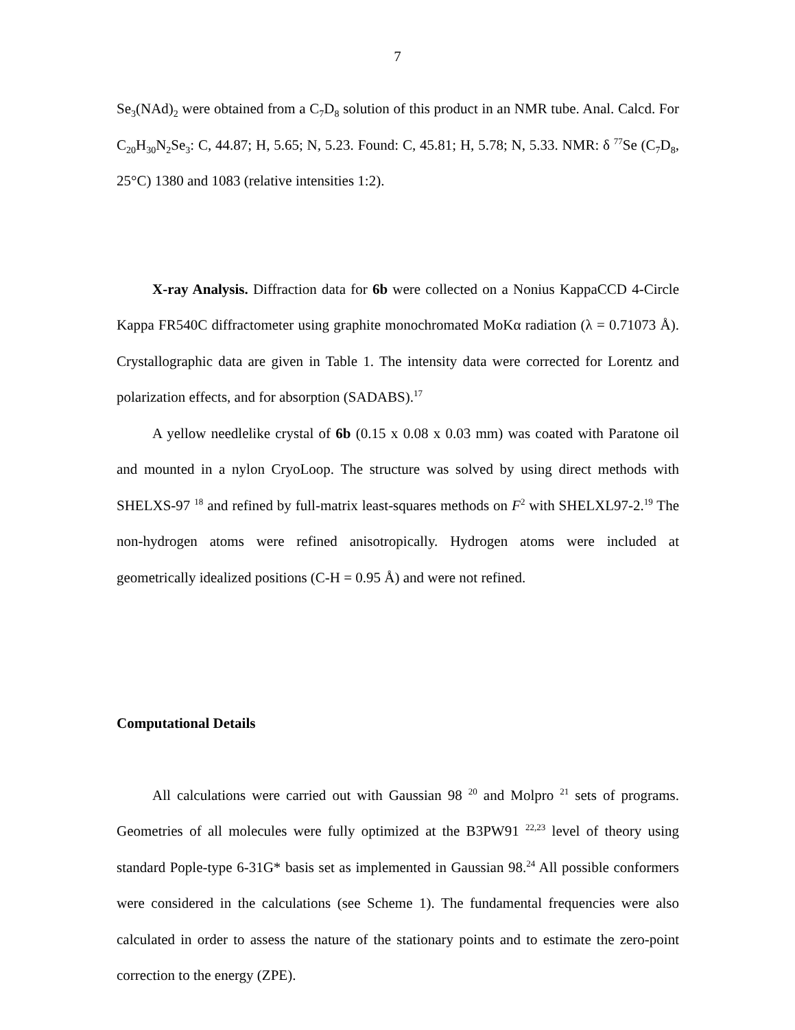7
Se<sub>3</sub>(NAd)<sub>2</sub> were obtained from a C<sub>7</sub>D<sub>8</sub> solution of this product in an NMR tube. Anal. Calcd. For C<sub>20</sub>H<sub>30</sub>N<sub>2</sub>Se<sub>3</sub>: C, 44.87; H, 5.65; N, 5.23. Found: C, 45.81; H, 5.78; N, 5.33. NMR: δ <sup>77</sup>Se (C<sub>7</sub>D<sub>8</sub>, 25°C) 1380 and 1083 (relative intensities 1:2).
X-ray Analysis. Diffraction data for 6b were collected on a Nonius KappaCCD 4-Circle Kappa FR540C diffractometer using graphite monochromated MoKα radiation (λ = 0.71073 Å). Crystallographic data are given in Table 1. The intensity data were corrected for Lorentz and polarization effects, and for absorption (SADABS).<sup>17</sup>
A yellow needlelike crystal of 6b (0.15 x 0.08 x 0.03 mm) was coated with Paratone oil and mounted in a nylon CryoLoop. The structure was solved by using direct methods with SHELXS-97 <sup>18</sup> and refined by full-matrix least-squares methods on F<sup>2</sup> with SHELXL97-2.<sup>19</sup> The non-hydrogen atoms were refined anisotropically. Hydrogen atoms were included at geometrically idealized positions (C-H = 0.95 Å) and were not refined.
Computational Details
All calculations were carried out with Gaussian 98 <sup>20</sup> and Molpro <sup>21</sup> sets of programs. Geometries of all molecules were fully optimized at the B3PW91 <sup>22,23</sup> level of theory using standard Pople-type 6-31G* basis set as implemented in Gaussian 98.<sup>24</sup> All possible conformers were considered in the calculations (see Scheme 1). The fundamental frequencies were also calculated in order to assess the nature of the stationary points and to estimate the zero-point correction to the energy (ZPE).